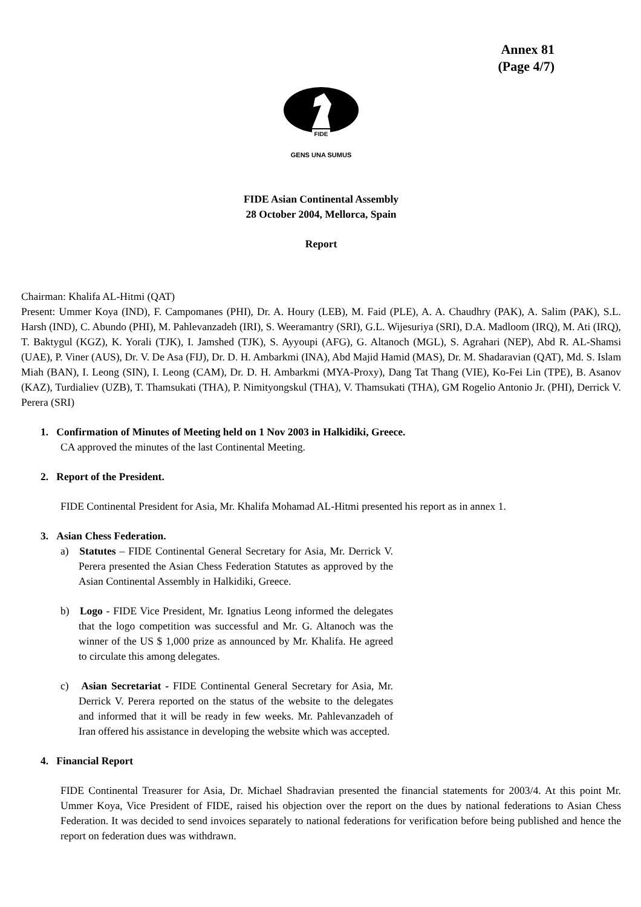Annex 81
(Page 4/7)
FIDE
GENS UNA SUMUS
FIDE Asian Continental Assembly
28 October 2004, Mellorca, Spain
Report
Chairman: Khalifa AL-Hitmi (QAT)
Present: Ummer Koya (IND), F. Campomanes (PHI), Dr. A. Houry (LEB), M. Faid (PLE), A. A. Chaudhry (PAK), A. Salim (PAK), S.L. Harsh (IND), C. Abundo (PHI), M. Pahlevanzadeh (IRI), S. Weeramantry (SRI), G.L. Wijesuriya (SRI), D.A. Madloom (IRQ), M. Ati (IRQ), T. Baktygul (KGZ), K. Yorali (TJK), I. Jamshed (TJK), S. Ayyoupi (AFG), G. Altanoch (MGL), S. Agrahari (NEP), Abd R. AL-Shamsi (UAE), P. Viner (AUS), Dr. V. De Asa (FIJ), Dr. D. H. Ambarkmi (INA), Abd Majid Hamid (MAS), Dr. M. Shadaravian (QAT), Md. S. Islam Miah (BAN), I. Leong (SIN), I. Leong (CAM), Dr. D. H. Ambarkmi (MYA-Proxy), Dang Tat Thang (VIE), Ko-Fei Lin (TPE), B. Asanov (KAZ), Turdialiev (UZB), T. Thamsukati (THA), P. Nimityongskul (THA), V. Thamsukati (THA), GM Rogelio Antonio Jr. (PHI), Derrick V. Perera (SRI)
1. Confirmation of Minutes of Meeting held on 1 Nov 2003 in Halkidiki, Greece.
CA approved the minutes of the last Continental Meeting.
2. Report of the President.
FIDE Continental President for Asia, Mr. Khalifa Mohamad AL-Hitmi presented his report as in annex 1.
3. Asian Chess Federation.
a) Statutes – FIDE Continental General Secretary for Asia, Mr. Derrick V. Perera presented the Asian Chess Federation Statutes as approved by the Asian Continental Assembly in Halkidiki, Greece.
b) Logo - FIDE Vice President, Mr. Ignatius Leong informed the delegates that the logo competition was successful and Mr. G. Altanoch was the winner of the US $ 1,000 prize as announced by Mr. Khalifa. He agreed to circulate this among delegates.
c) Asian Secretariat - FIDE Continental General Secretary for Asia, Mr. Derrick V. Perera reported on the status of the website to the delegates and informed that it will be ready in few weeks. Mr. Pahlevanzadeh of Iran offered his assistance in developing the website which was accepted.
4. Financial Report
FIDE Continental Treasurer for Asia, Dr. Michael Shadravian presented the financial statements for 2003/4. At this point Mr. Ummer Koya, Vice President of FIDE, raised his objection over the report on the dues by national federations to Asian Chess Federation. It was decided to send invoices separately to national federations for verification before being published and hence the report on federation dues was withdrawn.